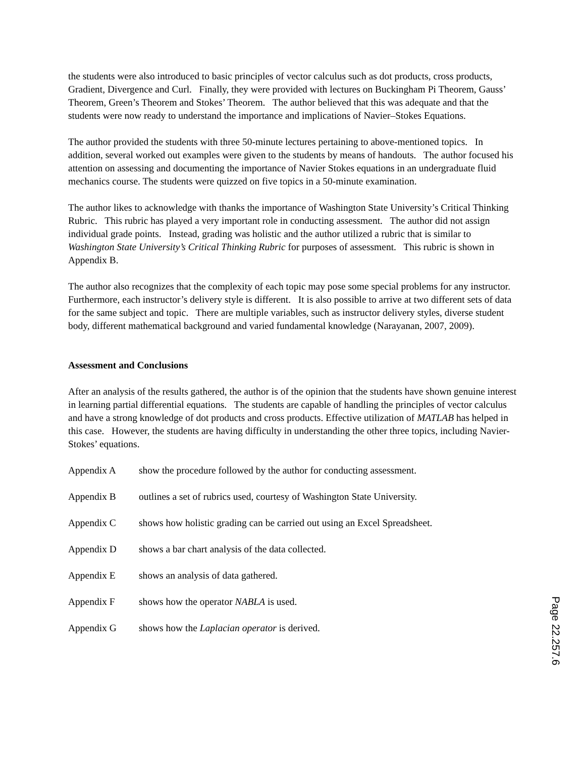the students were also introduced to basic principles of vector calculus such as dot products, cross products, Gradient, Divergence and Curl. Finally, they were provided with lectures on Buckingham Pi Theorem, Gauss’ Theorem, Green’s Theorem and Stokes’ Theorem. The author believed that this was adequate and that the students were now ready to understand the importance and implications of Navier–Stokes Equations.
The author provided the students with three 50-minute lectures pertaining to above-mentioned topics. In addition, several worked out examples were given to the students by means of handouts. The author focused his attention on assessing and documenting the importance of Navier Stokes equations in an undergraduate fluid mechanics course. The students were quizzed on five topics in a 50-minute examination.
The author likes to acknowledge with thanks the importance of Washington State University’s Critical Thinking Rubric. This rubric has played a very important role in conducting assessment. The author did not assign individual grade points. Instead, grading was holistic and the author utilized a rubric that is similar to Washington State University’s Critical Thinking Rubric for purposes of assessment. This rubric is shown in Appendix B.
The author also recognizes that the complexity of each topic may pose some special problems for any instructor. Furthermore, each instructor’s delivery style is different. It is also possible to arrive at two different sets of data for the same subject and topic. There are multiple variables, such as instructor delivery styles, diverse student body, different mathematical background and varied fundamental knowledge (Narayanan, 2007, 2009).
Assessment and Conclusions
After an analysis of the results gathered, the author is of the opinion that the students have shown genuine interest in learning partial differential equations. The students are capable of handling the principles of vector calculus and have a strong knowledge of dot products and cross products. Effective utilization of MATLAB has helped in this case. However, the students are having difficulty in understanding the other three topics, including Navier-Stokes’ equations.
Appendix A show the procedure followed by the author for conducting assessment.
Appendix B outlines a set of rubrics used, courtesy of Washington State University.
Appendix C shows how holistic grading can be carried out using an Excel Spreadsheet.
Appendix D shows a bar chart analysis of the data collected.
Appendix E shows an analysis of data gathered.
Appendix F shows how the operator NABLA is used.
Appendix G shows how the Laplacian operator is derived.
Page 22.257.6